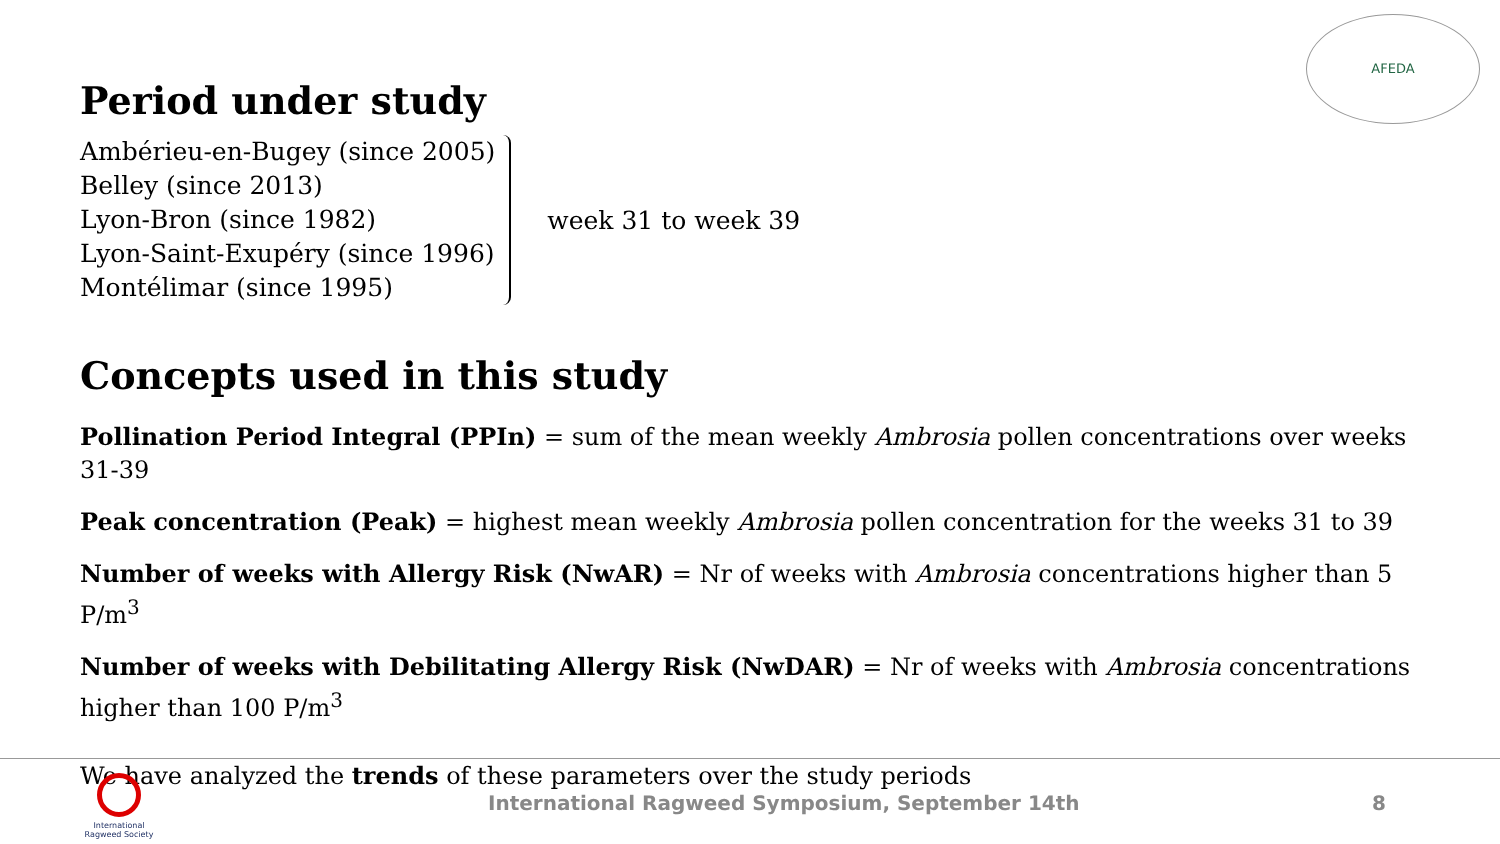AFEDA
Period under study
Ambérieu-en-Bugey (since 2005)
Belley (since 2013)
Lyon-Bron (since 1982)
Lyon-Saint-Exupéry (since 1996)
Montélimar (since 1995)
week 31 to week 39
Concepts used in this study
Pollination Period Integral (PPIn) = sum of the mean weekly Ambrosia pollen concentrations over weeks 31-39
Peak concentration (Peak) = highest mean weekly Ambrosia pollen concentration for the weeks 31 to 39
Number of weeks with Allergy Risk (NwAR) = Nr of weeks with Ambrosia concentrations higher than 5 P/m<sup>3</sup>
Number of weeks with Debilitating Allergy Risk (NwDAR) = Nr of weeks with Ambrosia concentrations higher than 100 P/m<sup>3</sup>
We have analyzed the trends of these parameters over the study periods
International Ragweed Society
International Ragweed Symposium, September 14th 8